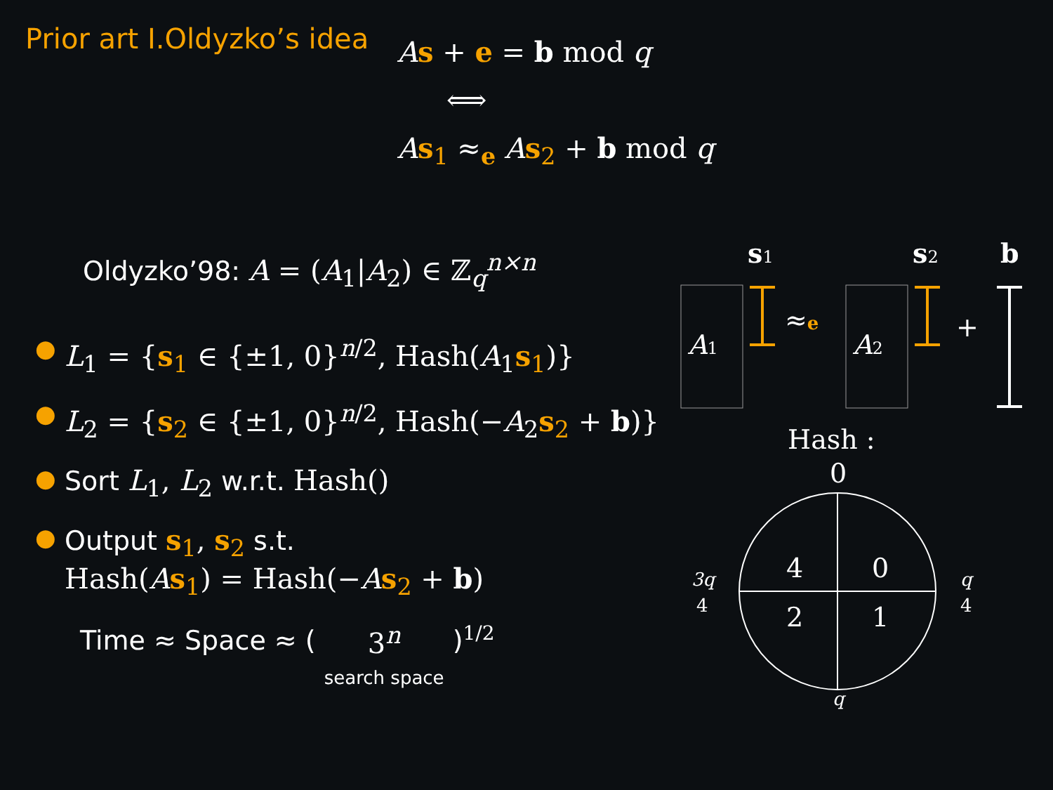Prior art I.Oldyzko’s idea
As + e = b mod q
⟺
As<sub>1</sub> ≈<sub>e</sub> As<sub>2</sub> + b mod q
Oldyzko’98: A = (A<sub>1</sub>|A<sub>2</sub>) ∈ ℤ<sub>q</sub><sup>n×n</sup>
● L<sub>1</sub> = {s<sub>1</sub> ∈ {±1, 0}<sup>n/2</sup>, Hash(A<sub>1</sub>s<sub>1</sub>)}
● L<sub>2</sub> = {s<sub>2</sub> ∈ {±1, 0}<sup>n/2</sup>, Hash(−A<sub>2</sub>s<sub>2</sub> + b)}
● Sort L<sub>1</sub>, L<sub>2</sub> w.r.t. Hash()
● Output s<sub>1</sub>, s<sub>2</sub> s.t.
Hash(As<sub>1</sub>) = Hash(−As<sub>2</sub> + b)
Time ≈ Space ≈ ( 3<sup>n</sup>
search space )<sup>1/2</sup>
s1
s2
b
A1
≈e
A2
+
Hash :
0
4
0
2
1
3q
4
q
4
q